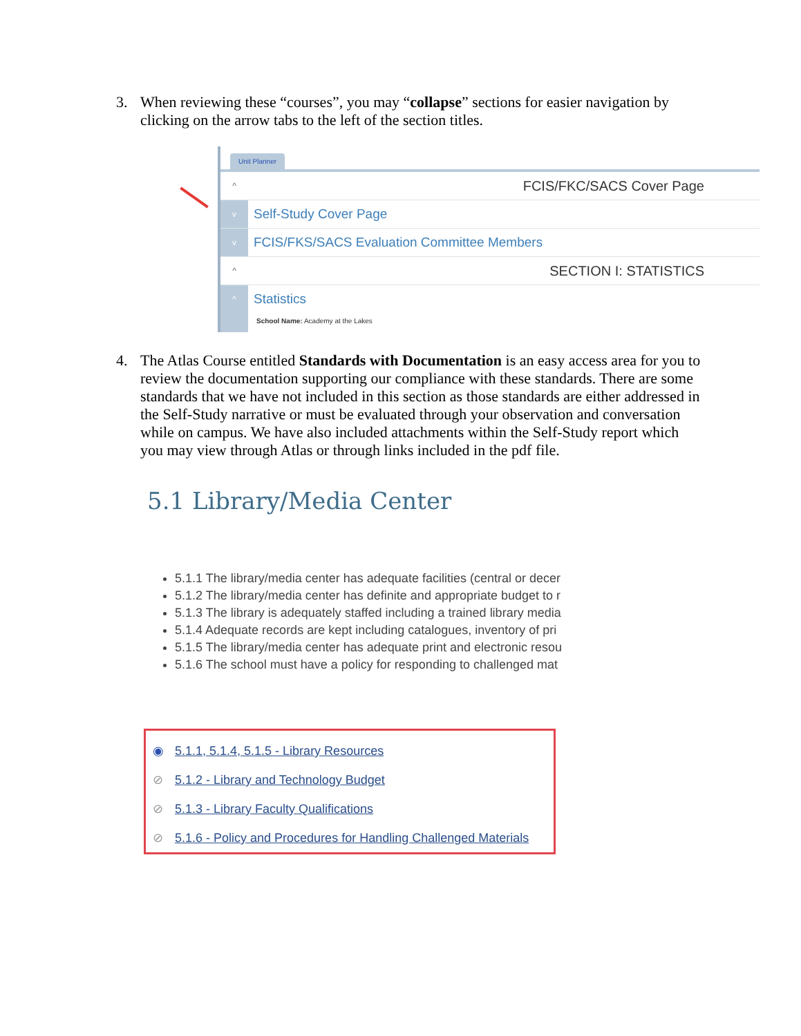3. When reviewing these “courses”, you may “collapse” sections for easier navigation by clicking on the arrow tabs to the left of the section titles.
Unit Planner
^
FCIS/FKC/SACS Cover Page
v
Self-Study Cover Page
v
FCIS/FKS/SACS Evaluation Committee Members
^
SECTION I: STATISTICS
^
Statistics
School Name: Academy at the Lakes
4. The Atlas Course entitled Standards with Documentation is an easy access area for you to review the documentation supporting our compliance with these standards. There are some standards that we have not included in this section as those standards are either addressed in the Self-Study narrative or must be evaluated through your observation and conversation while on campus. We have also included attachments within the Self-Study report which you may view through Atlas or through links included in the pdf file.
5.1 Library/Media Center
5.1.1 The library/media center has adequate facilities (central or decer
5.1.2 The library/media center has definite and appropriate budget to r
5.1.3 The library is adequately staffed including a trained library media
5.1.4 Adequate records are kept including catalogues, inventory of pri
5.1.5 The library/media center has adequate print and electronic resou
5.1.6 The school must have a policy for responding to challenged mat
◉ 5.1.1, 5.1.4, 5.1.5 - Library Resources
⊘ 5.1.2 - Library and Technology Budget
⊘ 5.1.3 - Library Faculty Qualifications
⊘ 5.1.6 - Policy and Procedures for Handling Challenged Materials